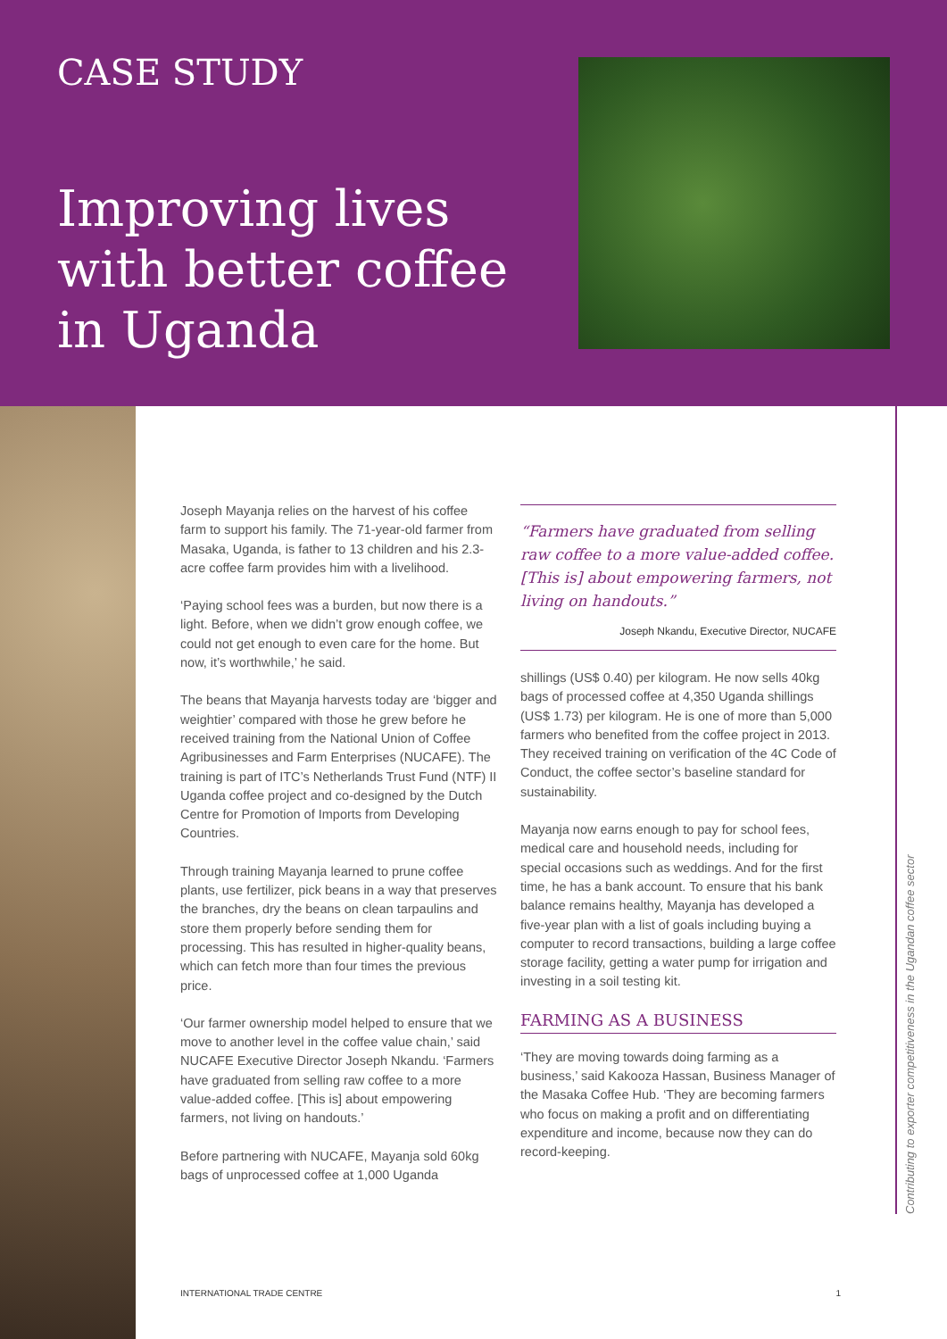CASE STUDY
Improving lives with better coffee in Uganda
Joseph Mayanja relies on the harvest of his coffee farm to support his family. The 71-year-old farmer from Masaka, Uganda, is father to 13 children and his 2.3-acre coffee farm provides him with a livelihood.
‘Paying school fees was a burden, but now there is a light. Before, when we didn’t grow enough coffee, we could not get enough to even care for the home. But now, it’s worthwhile,’ he said.
The beans that Mayanja harvests today are ‘bigger and weightier’ compared with those he grew before he received training from the National Union of Coffee Agribusinesses and Farm Enterprises (NUCAFE). The training is part of ITC’s Netherlands Trust Fund (NTF) II Uganda coffee project and co-designed by the Dutch Centre for Promotion of Imports from Developing Countries.
Through training Mayanja learned to prune coffee plants, use fertilizer, pick beans in a way that preserves the branches, dry the beans on clean tarpaulins and store them properly before sending them for processing. This has resulted in higher-quality beans, which can fetch more than four times the previous price.
‘Our farmer ownership model helped to ensure that we move to another level in the coffee value chain,’ said NUCAFE Executive Director Joseph Nkandu. ‘Farmers have graduated from selling raw coffee to a more value-added coffee. [This is] about empowering farmers, not living on handouts.’
Before partnering with NUCAFE, Mayanja sold 60kg bags of unprocessed coffee at 1,000 Uganda
“Farmers have graduated from selling raw coffee to a more value-added coffee. [This is] about empowering farmers, not living on handouts.”
Joseph Nkandu, Executive Director, NUCAFE
shillings (US$ 0.40) per kilogram. He now sells 40kg bags of processed coffee at 4,350 Uganda shillings (US$ 1.73) per kilogram. He is one of more than 5,000 farmers who benefited from the coffee project in 2013. They received training on verification of the 4C Code of Conduct, the coffee sector’s baseline standard for sustainability.
Mayanja now earns enough to pay for school fees, medical care and household needs, including for special occasions such as weddings. And for the first time, he has a bank account. To ensure that his bank balance remains healthy, Mayanja has developed a five-year plan with a list of goals including buying a computer to record transactions, building a large coffee storage facility, getting a water pump for irrigation and investing in a soil testing kit.
FARMING AS A BUSINESS
‘They are moving towards doing farming as a business,’ said Kakooza Hassan, Business Manager of the Masaka Coffee Hub. ‘They are becoming farmers who focus on making a profit and on differentiating expenditure and income, because now they can do record-keeping.
Contributing to exporter competitiveness in the Ugandan coffee sector
INTERNATIONAL TRADE CENTRE 1